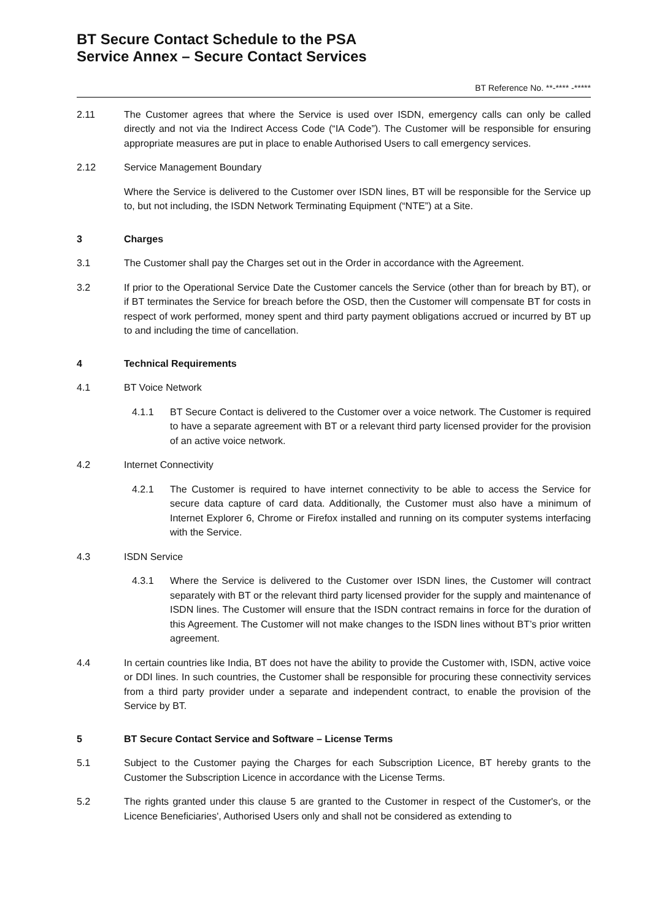BT Secure Contact Schedule to the PSA
Service Annex – Secure Contact Services
BT Reference No. **-**** -*****
2.11 The Customer agrees that where the Service is used over ISDN, emergency calls can only be called directly and not via the Indirect Access Code (“IA Code”). The Customer will be responsible for ensuring appropriate measures are put in place to enable Authorised Users to call emergency services.
2.12 Service Management Boundary
Where the Service is delivered to the Customer over ISDN lines, BT will be responsible for the Service up to, but not including, the ISDN Network Terminating Equipment (“NTE”) at a Site.
3 Charges
3.1 The Customer shall pay the Charges set out in the Order in accordance with the Agreement.
3.2 If prior to the Operational Service Date the Customer cancels the Service (other than for breach by BT), or if BT terminates the Service for breach before the OSD, then the Customer will compensate BT for costs in respect of work performed, money spent and third party payment obligations accrued or incurred by BT up to and including the time of cancellation.
4 Technical Requirements
4.1 BT Voice Network
4.1.1 BT Secure Contact is delivered to the Customer over a voice network. The Customer is required to have a separate agreement with BT or a relevant third party licensed provider for the provision of an active voice network.
4.2 Internet Connectivity
4.2.1 The Customer is required to have internet connectivity to be able to access the Service for secure data capture of card data. Additionally, the Customer must also have a minimum of Internet Explorer 6, Chrome or Firefox installed and running on its computer systems interfacing with the Service.
4.3 ISDN Service
4.3.1 Where the Service is delivered to the Customer over ISDN lines, the Customer will contract separately with BT or the relevant third party licensed provider for the supply and maintenance of ISDN lines. The Customer will ensure that the ISDN contract remains in force for the duration of this Agreement. The Customer will not make changes to the ISDN lines without BT’s prior written agreement.
4.4 In certain countries like India, BT does not have the ability to provide the Customer with, ISDN, active voice or DDI lines. In such countries, the Customer shall be responsible for procuring these connectivity services from a third party provider under a separate and independent contract, to enable the provision of the Service by BT.
5 BT Secure Contact Service and Software – License Terms
5.1 Subject to the Customer paying the Charges for each Subscription Licence, BT hereby grants to the Customer the Subscription Licence in accordance with the License Terms.
5.2 The rights granted under this clause 5 are granted to the Customer in respect of the Customer's, or the Licence Beneficiaries', Authorised Users only and shall not be considered as extending to